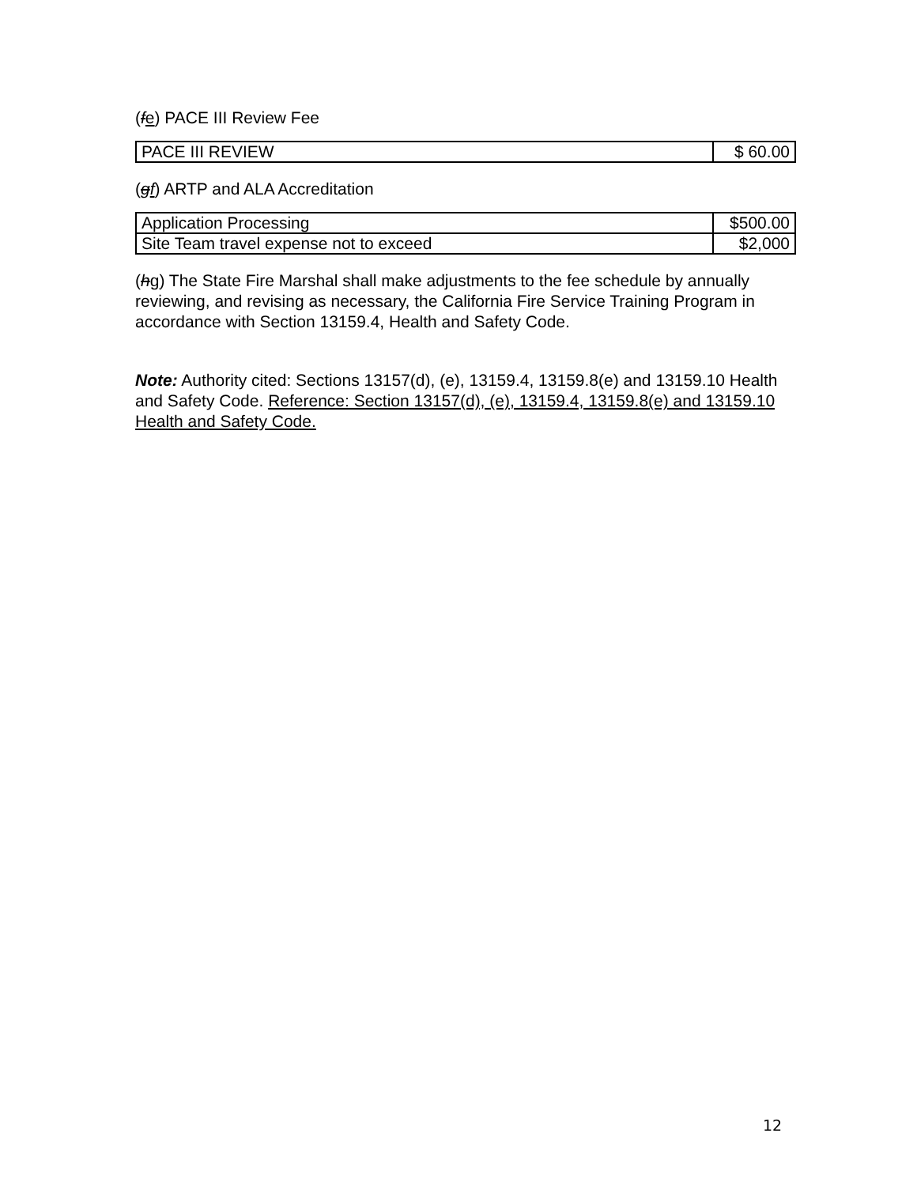(fe) PACE III Review Fee
| PACE III REVIEW | $ 60.00 |
(gf) ARTP and ALA Accreditation
| Application Processing | $500.00 |
| Site Team travel expense not to exceed | $2,000 |
(hg) The State Fire Marshal shall make adjustments to the fee schedule by annually reviewing, and revising as necessary, the California Fire Service Training Program in accordance with Section 13159.4, Health and Safety Code.
Note: Authority cited: Sections 13157(d), (e), 13159.4, 13159.8(e) and 13159.10 Health and Safety Code. Reference: Section 13157(d), (e), 13159.4, 13159.8(e) and 13159.10 Health and Safety Code.
12